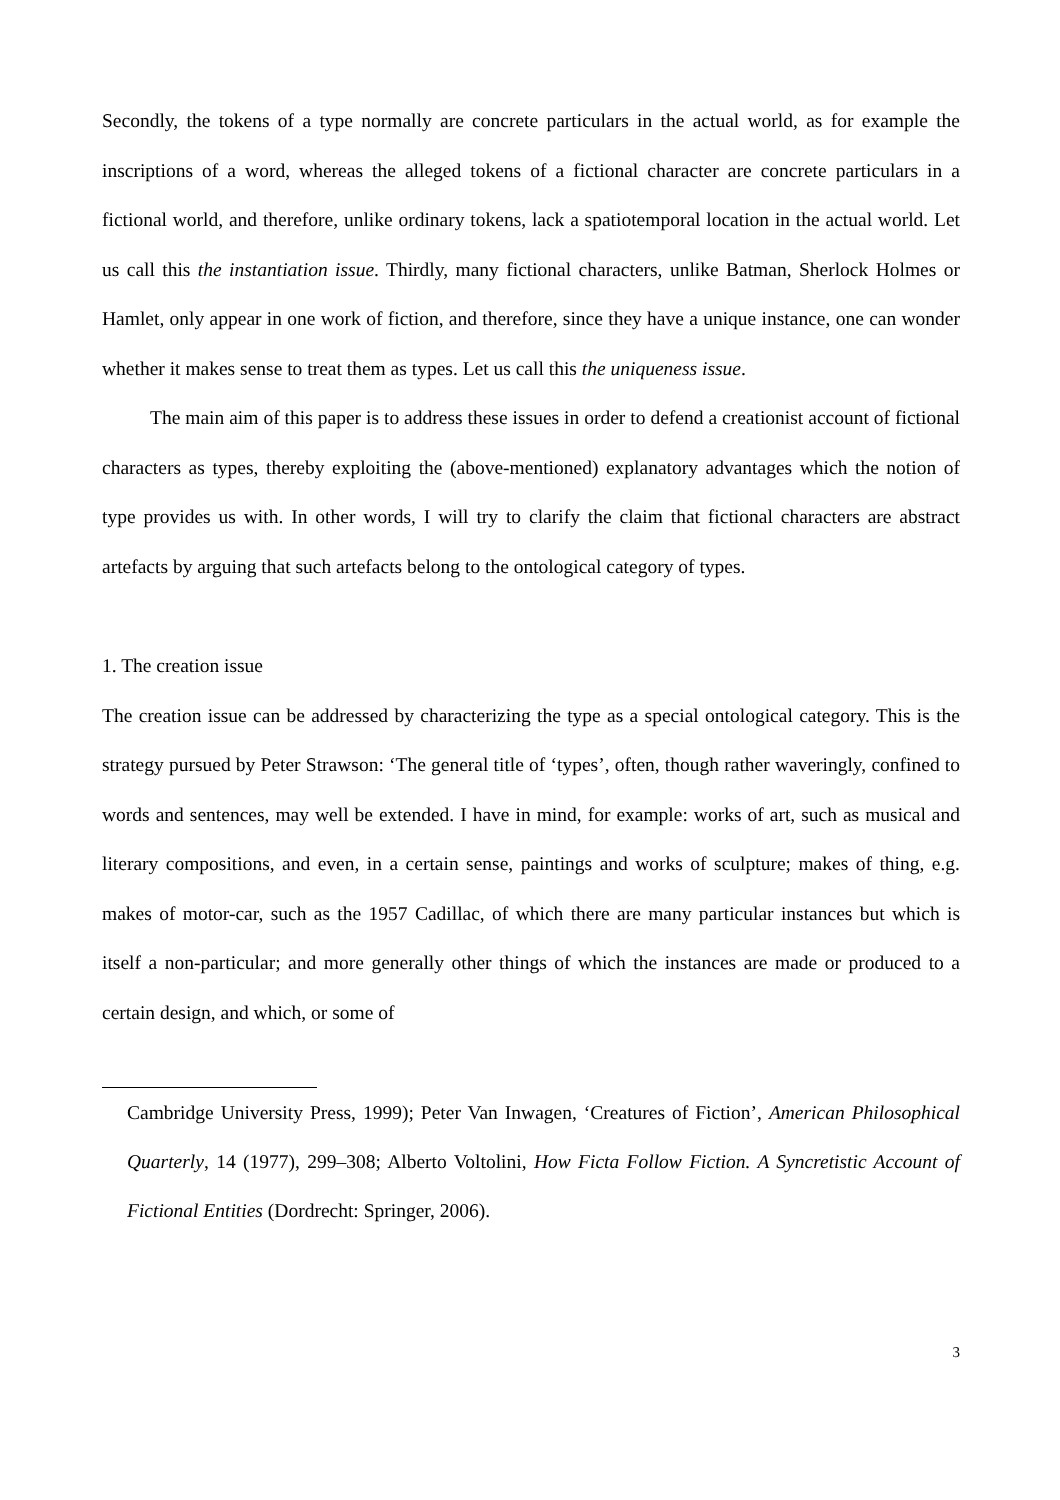Secondly, the tokens of a type normally are concrete particulars in the actual world, as for example the inscriptions of a word, whereas the alleged tokens of a fictional character are concrete particulars in a fictional world, and therefore, unlike ordinary tokens, lack a spatiotemporal location in the actual world. Let us call this the instantiation issue. Thirdly, many fictional characters, unlike Batman, Sherlock Holmes or Hamlet, only appear in one work of fiction, and therefore, since they have a unique instance, one can wonder whether it makes sense to treat them as types. Let us call this the uniqueness issue.
The main aim of this paper is to address these issues in order to defend a creationist account of fictional characters as types, thereby exploiting the (above-mentioned) explanatory advantages which the notion of type provides us with. In other words, I will try to clarify the claim that fictional characters are abstract artefacts by arguing that such artefacts belong to the ontological category of types.
1. The creation issue
The creation issue can be addressed by characterizing the type as a special ontological category. This is the strategy pursued by Peter Strawson: ‘The general title of ‘types’, often, though rather waveringly, confined to words and sentences, may well be extended. I have in mind, for example: works of art, such as musical and literary compositions, and even, in a certain sense, paintings and works of sculpture; makes of thing, e.g. makes of motor-car, such as the 1957 Cadillac, of which there are many particular instances but which is itself a non-particular; and more generally other things of which the instances are made or produced to a certain design, and which, or some of
Cambridge University Press, 1999); Peter Van Inwagen, ‘Creatures of Fiction’, American Philosophical Quarterly, 14 (1977), 299–308; Alberto Voltolini, How Ficta Follow Fiction. A Syncretistic Account of Fictional Entities (Dordrecht: Springer, 2006).
3